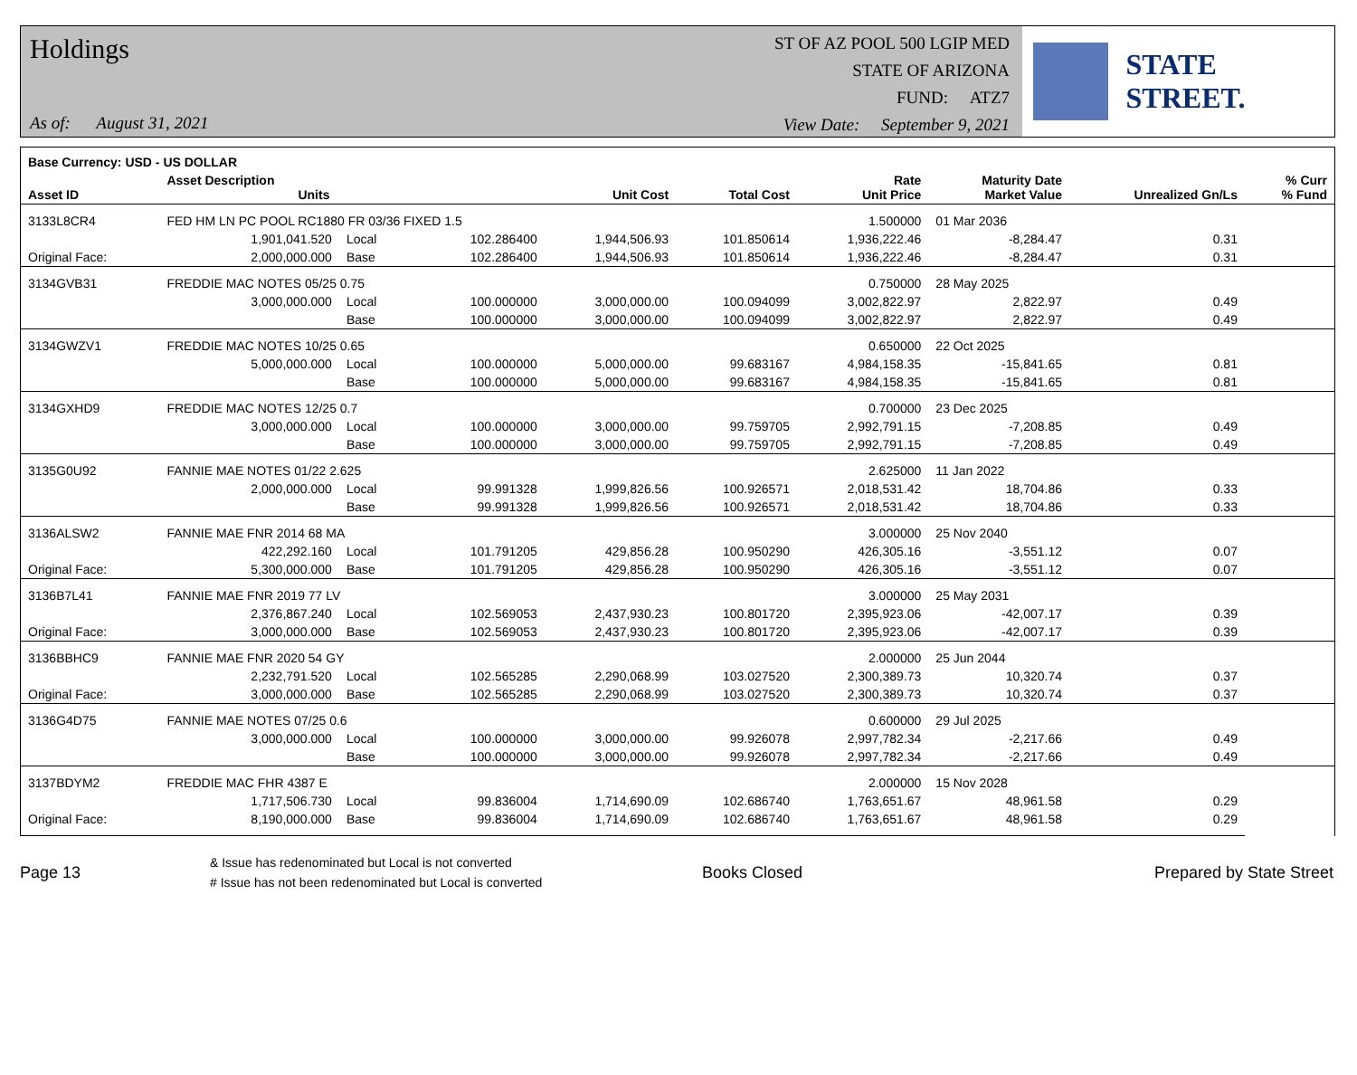Holdings
As of: August 31, 2021
ST OF AZ POOL 500 LGIP MED
STATE OF ARIZONA
FUND: ATZ7
View Date: September 9, 2021
STATE STREET.
| Base Currency: USD - US DOLLAR | | | | | | | | | |
| --- | --- | --- | --- | --- | --- | --- | --- | --- | --- |
| Asset ID | Asset Description Units | | | Unit Cost | Total Cost | Rate Unit Price | Maturity Date Market Value | Unrealized Gn/Ls | % Curr % Fund |
| 3133L8CR4 | FED HM LN PC POOL RC1880 FR 03/36 FIXED 1.5 | | | | | 1.500000 | 01 Mar 2036 | | |
| | 1,901,041.520 | Local | 102.286400 | 1,944,506.93 | 101.850614 | 1,936,222.46 | -8,284.47 | 0.31 | |
| Original Face: | 2,000,000.000 | Base | 102.286400 | 1,944,506.93 | 101.850614 | 1,936,222.46 | -8,284.47 | 0.31 | |
| 3134GVB31 | FREDDIE MAC NOTES 05/25 0.75 | | | | | 0.750000 | 28 May 2025 | | |
| | 3,000,000.000 | Local | 100.000000 | 3,000,000.00 | 100.094099 | 3,002,822.97 | 2,822.97 | 0.49 | |
| | | Base | 100.000000 | 3,000,000.00 | 100.094099 | 3,002,822.97 | 2,822.97 | 0.49 | |
| 3134GWZV1 | FREDDIE MAC NOTES 10/25 0.65 | | | | | 0.650000 | 22 Oct 2025 | | |
| | 5,000,000.000 | Local | 100.000000 | 5,000,000.00 | 99.683167 | 4,984,158.35 | -15,841.65 | 0.81 | |
| | | Base | 100.000000 | 5,000,000.00 | 99.683167 | 4,984,158.35 | -15,841.65 | 0.81 | |
| 3134GXHD9 | FREDDIE MAC NOTES 12/25 0.7 | | | | | 0.700000 | 23 Dec 2025 | | |
| | 3,000,000.000 | Local | 100.000000 | 3,000,000.00 | 99.759705 | 2,992,791.15 | -7,208.85 | 0.49 | |
| | | Base | 100.000000 | 3,000,000.00 | 99.759705 | 2,992,791.15 | -7,208.85 | 0.49 | |
| 3135G0U92 | FANNIE MAE NOTES 01/22 2.625 | | | | | 2.625000 | 11 Jan 2022 | | |
| | 2,000,000.000 | Local | 99.991328 | 1,999,826.56 | 100.926571 | 2,018,531.42 | 18,704.86 | 0.33 | |
| | | Base | 99.991328 | 1,999,826.56 | 100.926571 | 2,018,531.42 | 18,704.86 | 0.33 | |
| 3136ALSW2 | FANNIE MAE FNR 2014 68 MA | | | | | 3.000000 | 25 Nov 2040 | | |
| | 422,292.160 | Local | 101.791205 | 429,856.28 | 100.950290 | 426,305.16 | -3,551.12 | 0.07 | |
| Original Face: | 5,300,000.000 | Base | 101.791205 | 429,856.28 | 100.950290 | 426,305.16 | -3,551.12 | 0.07 | |
| 3136B7L41 | FANNIE MAE FNR 2019 77 LV | | | | | 3.000000 | 25 May 2031 | | |
| | 2,376,867.240 | Local | 102.569053 | 2,437,930.23 | 100.801720 | 2,395,923.06 | -42,007.17 | 0.39 | |
| Original Face: | 3,000,000.000 | Base | 102.569053 | 2,437,930.23 | 100.801720 | 2,395,923.06 | -42,007.17 | 0.39 | |
| 3136BBHC9 | FANNIE MAE FNR 2020 54 GY | | | | | 2.000000 | 25 Jun 2044 | | |
| | 2,232,791.520 | Local | 102.565285 | 2,290,068.99 | 103.027520 | 2,300,389.73 | 10,320.74 | 0.37 | |
| Original Face: | 3,000,000.000 | Base | 102.565285 | 2,290,068.99 | 103.027520 | 2,300,389.73 | 10,320.74 | 0.37 | |
| 3136G4D75 | FANNIE MAE NOTES 07/25 0.6 | | | | | 0.600000 | 29 Jul 2025 | | |
| | 3,000,000.000 | Local | 100.000000 | 3,000,000.00 | 99.926078 | 2,997,782.34 | -2,217.66 | 0.49 | |
| | | Base | 100.000000 | 3,000,000.00 | 99.926078 | 2,997,782.34 | -2,217.66 | 0.49 | |
| 3137BDYM2 | FREDDIE MAC FHR 4387 E | | | | | 2.000000 | 15 Nov 2028 | | |
| | 1,717,506.730 | Local | 99.836004 | 1,714,690.09 | 102.686740 | 1,763,651.67 | 48,961.58 | 0.29 | |
| Original Face: | 8,190,000.000 | Base | 99.836004 | 1,714,690.09 | 102.686740 | 1,763,651.67 | 48,961.58 | 0.29 | |
Page 13
& Issue has redenominated but Local is not converted
# Issue has not been redenominated but Local is converted
Books Closed Prepared by State Street